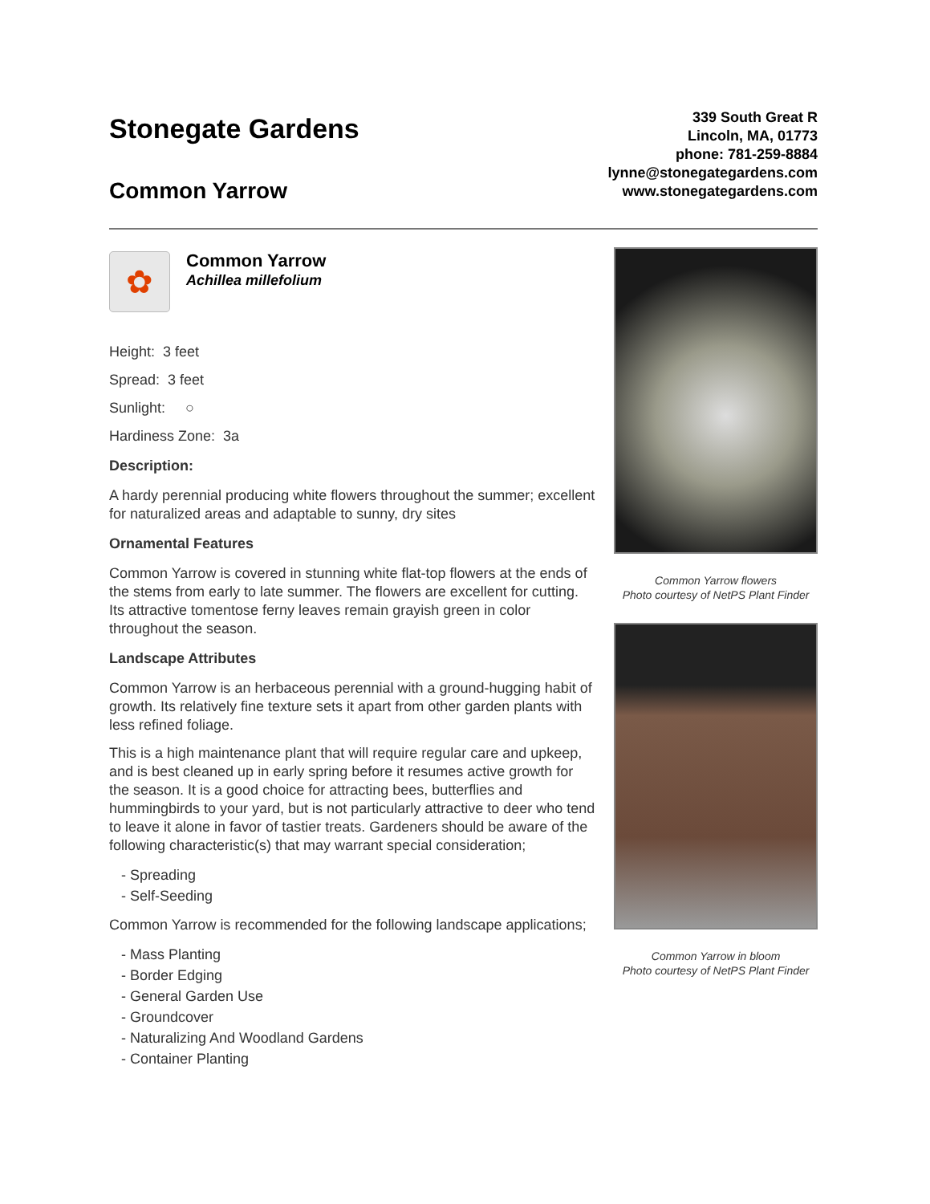Stonegate Gardens
Common Yarrow
339 South Great R
Lincoln, MA, 01773
phone: 781-259-8884
lynne@stonegategardens.com
www.stonegategardens.com
✿
Common Yarrow
Achillea millefolium
Height: 3 feet
Spread: 3 feet
Sunlight: ○
Hardiness Zone: 3a
Description:
A hardy perennial producing white flowers throughout the summer; excellent for naturalized areas and adaptable to sunny, dry sites
Ornamental Features
Common Yarrow is covered in stunning white flat-top flowers at the ends of the stems from early to late summer. The flowers are excellent for cutting. Its attractive tomentose ferny leaves remain grayish green in color throughout the season.
Landscape Attributes
Common Yarrow is an herbaceous perennial with a ground-hugging habit of growth. Its relatively fine texture sets it apart from other garden plants with less refined foliage.
This is a high maintenance plant that will require regular care and upkeep, and is best cleaned up in early spring before it resumes active growth for the season. It is a good choice for attracting bees, butterflies and hummingbirds to your yard, but is not particularly attractive to deer who tend to leave it alone in favor of tastier treats. Gardeners should be aware of the following characteristic(s) that may warrant special consideration;
- Spreading
- Self-Seeding
Common Yarrow is recommended for the following landscape applications;
- Mass Planting
- Border Edging
- General Garden Use
- Groundcover
- Naturalizing And Woodland Gardens
- Container Planting
Common Yarrow flowers
Photo courtesy of NetPS Plant Finder
Common Yarrow in bloom
Photo courtesy of NetPS Plant Finder